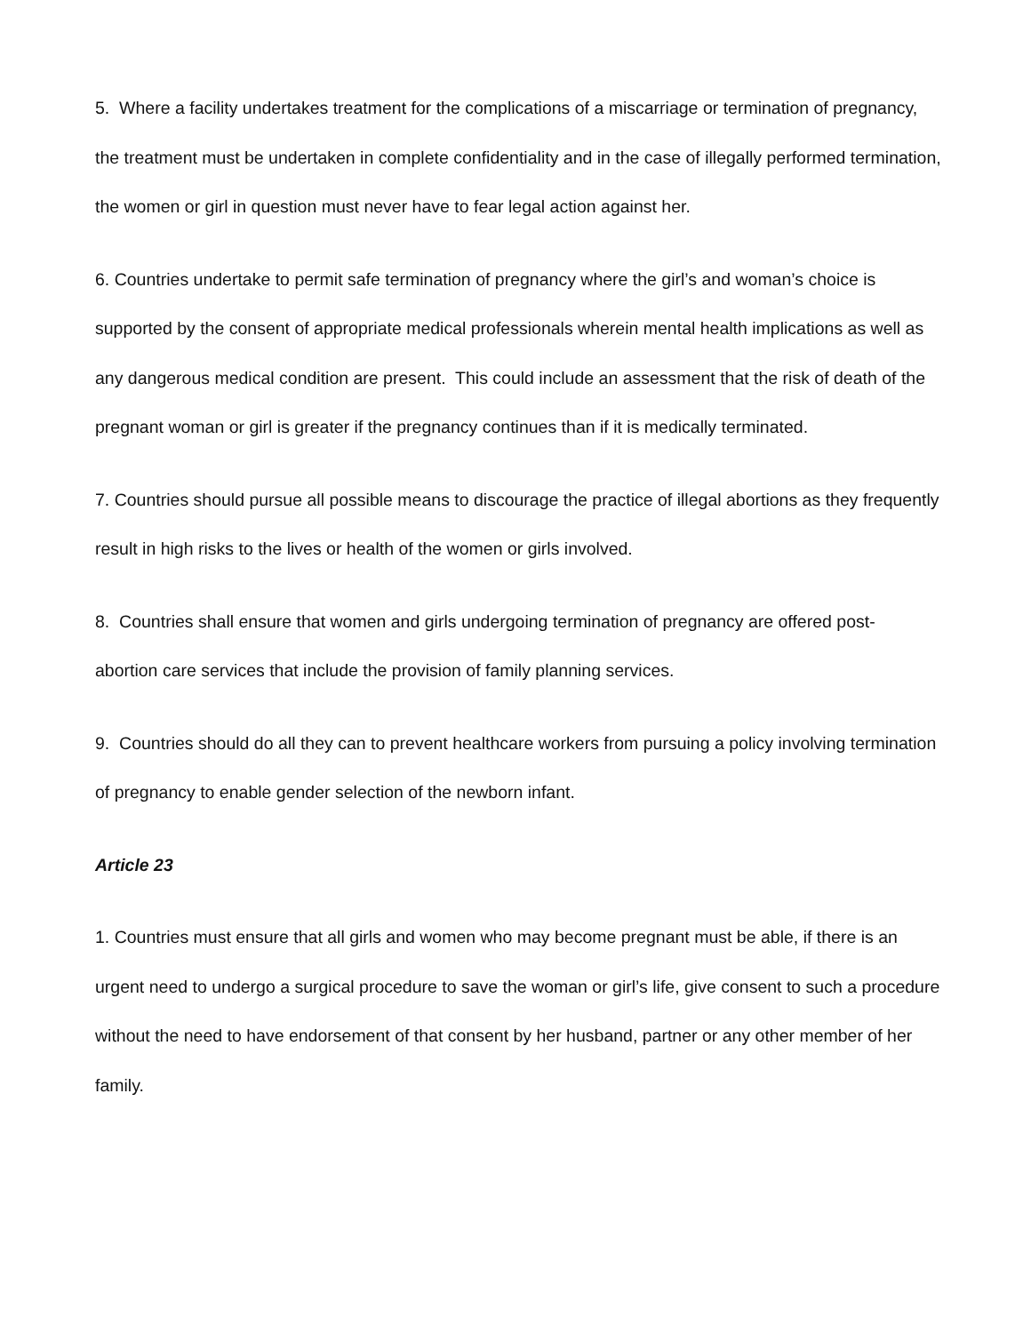5. Where a facility undertakes treatment for the complications of a miscarriage or termination of pregnancy, the treatment must be undertaken in complete confidentiality and in the case of illegally performed termination, the women or girl in question must never have to fear legal action against her.
6. Countries undertake to permit safe termination of pregnancy where the girl’s and woman’s choice is supported by the consent of appropriate medical professionals wherein mental health implications as well as any dangerous medical condition are present. This could include an assessment that the risk of death of the pregnant woman or girl is greater if the pregnancy continues than if it is medically terminated.
7. Countries should pursue all possible means to discourage the practice of illegal abortions as they frequently result in high risks to the lives or health of the women or girls involved.
8. Countries shall ensure that women and girls undergoing termination of pregnancy are offered post- abortion care services that include the provision of family planning services.
9. Countries should do all they can to prevent healthcare workers from pursuing a policy involving termination of pregnancy to enable gender selection of the newborn infant.
Article 23
1. Countries must ensure that all girls and women who may become pregnant must be able, if there is an urgent need to undergo a surgical procedure to save the woman or girl’s life, give consent to such a procedure without the need to have endorsement of that consent by her husband, partner or any other member of her family.